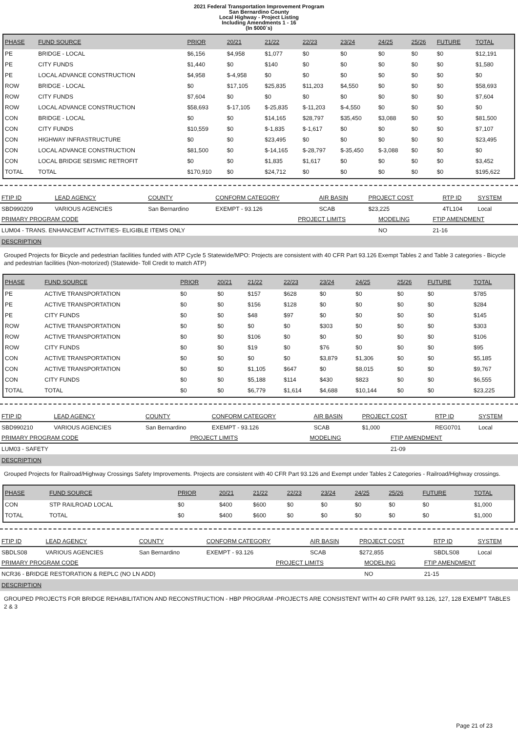2021 Federal Transportation Improvement Program
San Bernardino County
Local Highway - Project Listing
Including Amendments 1 - 16
(In $000`s)
| PHASE | FUND SOURCE | PRIOR | 20/21 | 21/22 | 22/23 | 23/24 | 24/25 | 25/26 | FUTURE | TOTAL |
| --- | --- | --- | --- | --- | --- | --- | --- | --- | --- | --- |
| PE | BRIDGE - LOCAL | $6,156 | $4,958 | $1,077 | $0 | $0 | $0 | $0 | $0 | $12,191 |
| PE | CITY FUNDS | $1,440 | $0 | $140 | $0 | $0 | $0 | $0 | $0 | $1,580 |
| PE | LOCAL ADVANCE CONSTRUCTION | $4,958 | $-4,958 | $0 | $0 | $0 | $0 | $0 | $0 | $0 |
| ROW | BRIDGE - LOCAL | $0 | $17,105 | $25,835 | $11,203 | $4,550 | $0 | $0 | $0 | $58,693 |
| ROW | CITY FUNDS | $7,604 | $0 | $0 | $0 | $0 | $0 | $0 | $0 | $7,604 |
| ROW | LOCAL ADVANCE CONSTRUCTION | $58,693 | $-17,105 | $-25,835 | $-11,203 | $-4,550 | $0 | $0 | $0 | $0 |
| CON | BRIDGE - LOCAL | $0 | $0 | $14,165 | $28,797 | $35,450 | $3,088 | $0 | $0 | $81,500 |
| CON | CITY FUNDS | $10,559 | $0 | $-1,835 | $-1,617 | $0 | $0 | $0 | $0 | $7,107 |
| CON | HIGHWAY INFRASTRUCTURE | $0 | $0 | $23,495 | $0 | $0 | $0 | $0 | $0 | $23,495 |
| CON | LOCAL ADVANCE CONSTRUCTION | $81,500 | $0 | $-14,165 | $-28,797 | $-35,450 | $-3,088 | $0 | $0 | $0 |
| CON | LOCAL BRIDGE SEISMIC RETROFIT | $0 | $0 | $1,835 | $1,617 | $0 | $0 | $0 | $0 | $3,452 |
| TOTAL | TOTAL | $170,910 | $0 | $24,712 | $0 | $0 | $0 | $0 | $0 | $195,622 |
| FTIP ID | LEAD AGENCY | COUNTY | CONFORM CATEGORY | AIR BASIN | PROJECT COST | RTP ID | SYSTEM |
| --- | --- | --- | --- | --- | --- | --- | --- |
| SBD990209 | VARIOUS AGENCIES | San Bernardino | EXEMPT - 93.126 | SCAB | $23,225 | 4TL104 | Local |
| PRIMARY PROGRAM CODE | PROJECT LIMITS | MODELING | FTIP AMENDMENT |
| --- | --- | --- | --- |
| LUM04 - TRANS. ENHANCEMT ACTIVITIES- ELIGIBLE ITEMS ONLY | | NO | 21-16 |
DESCRIPTION
Grouped Projects for Bicycle and pedestrian facilities funded with ATP Cycle 5 Statewide/MPO: Projects are consistent with 40 CFR Part 93.126 Exempt Tables 2 and Table 3 categories - Bicycle and pedestrian facilities (Non-motorized) (Statewide- Toll Credit to match ATP)
| PHASE | FUND SOURCE | PRIOR | 20/21 | 21/22 | 22/23 | 23/24 | 24/25 | 25/26 | FUTURE | TOTAL |
| --- | --- | --- | --- | --- | --- | --- | --- | --- | --- | --- |
| PE | ACTIVE TRANSPORTATION | $0 | $0 | $157 | $628 | $0 | $0 | $0 | $0 | $785 |
| PE | ACTIVE TRANSPORTATION | $0 | $0 | $156 | $128 | $0 | $0 | $0 | $0 | $284 |
| PE | CITY FUNDS | $0 | $0 | $48 | $97 | $0 | $0 | $0 | $0 | $145 |
| ROW | ACTIVE TRANSPORTATION | $0 | $0 | $0 | $0 | $303 | $0 | $0 | $0 | $303 |
| ROW | ACTIVE TRANSPORTATION | $0 | $0 | $106 | $0 | $0 | $0 | $0 | $0 | $106 |
| ROW | CITY FUNDS | $0 | $0 | $19 | $0 | $76 | $0 | $0 | $0 | $95 |
| CON | ACTIVE TRANSPORTATION | $0 | $0 | $0 | $0 | $3,879 | $1,306 | $0 | $0 | $5,185 |
| CON | ACTIVE TRANSPORTATION | $0 | $0 | $1,105 | $647 | $0 | $8,015 | $0 | $0 | $9,767 |
| CON | CITY FUNDS | $0 | $0 | $5,188 | $114 | $430 | $823 | $0 | $0 | $6,555 |
| TOTAL | TOTAL | $0 | $0 | $6,779 | $1,614 | $4,688 | $10,144 | $0 | $0 | $23,225 |
| FTIP ID | LEAD AGENCY | COUNTY | CONFORM CATEGORY | AIR BASIN | PROJECT COST | RTP ID | SYSTEM |
| --- | --- | --- | --- | --- | --- | --- | --- |
| SBD990210 | VARIOUS AGENCIES | San Bernardino | EXEMPT - 93.126 | SCAB | $1,000 | REG0701 | Local |
| PRIMARY PROGRAM CODE | PROJECT LIMITS | MODELING | FTIP AMENDMENT |
| --- | --- | --- | --- |
| LUM03 - SAFETY | | | 21-09 |
DESCRIPTION
Grouped Projects for Railroad/Highway Crossings Safety Improvements. Projects are consistent with 40 CFR Part 93.126 and Exempt under Tables 2 Categories - Railroad/Highway crossings.
| PHASE | FUND SOURCE | PRIOR | 20/21 | 21/22 | 22/23 | 23/24 | 24/25 | 25/26 | FUTURE | TOTAL |
| --- | --- | --- | --- | --- | --- | --- | --- | --- | --- | --- |
| CON | STP RAILROAD LOCAL | $0 | $400 | $600 | $0 | $0 | $0 | $0 | $0 | $1,000 |
| TOTAL | TOTAL | $0 | $400 | $600 | $0 | $0 | $0 | $0 | $0 | $1,000 |
| FTIP ID | LEAD AGENCY | COUNTY | CONFORM CATEGORY | AIR BASIN | PROJECT COST | RTP ID | SYSTEM |
| --- | --- | --- | --- | --- | --- | --- | --- |
| SBDLS08 | VARIOUS AGENCIES | San Bernardino | EXEMPT - 93.126 | SCAB | $272,855 | SBDLS08 | Local |
| PRIMARY PROGRAM CODE | PROJECT LIMITS | MODELING | FTIP AMENDMENT |
| --- | --- | --- | --- |
| NCR36 - BRIDGE RESTORATION & REPLC (NO LN ADD) | | NO | 21-15 |
DESCRIPTION
GROUPED PROJECTS FOR BRIDGE REHABILITATION AND RECONSTRUCTION - HBP PROGRAM -PROJECTS ARE CONSISTENT WITH 40 CFR PART 93.126, 127, 128 EXEMPT TABLES 2 & 3
Page 21 of 23